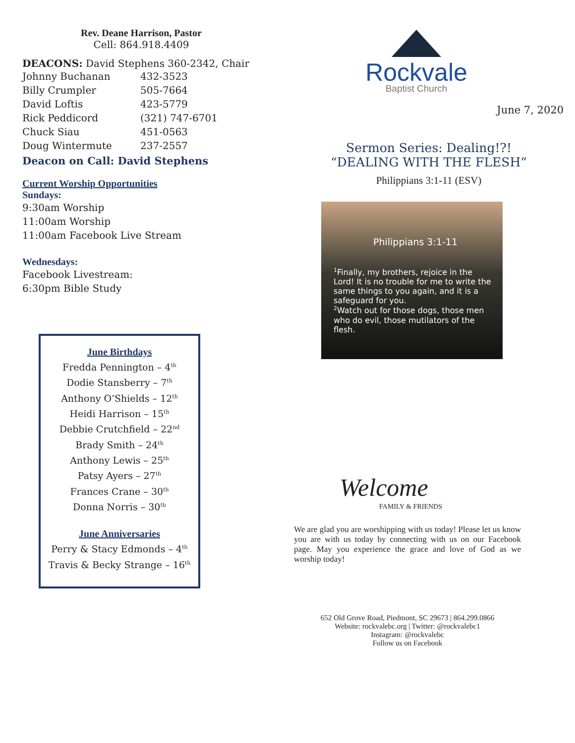Rev. Deane Harrison, Pastor
Cell: 864.918.4409
DEACONS: David Stephens 360-2342, Chair
| Johnny Buchanan | 432-3523 |
| Billy Crumpler | 505-7664 |
| David Loftis | 423-5779 |
| Rick Peddicord | (321) 747-6701 |
| Chuck Siau | 451-0563 |
| Doug Wintermute | 237-2557 |
Deacon on Call: David Stephens
Current Worship Opportunities
Sundays:
9:30am Worship
11:00am Worship
11:00am Facebook Live Stream
Wednesdays:
Facebook Livestream:
6:30pm Bible Study
June Birthdays
Fredda Pennington – 4<sup>th</sup>
Dodie Stansberry – 7<sup>th</sup>
Anthony O’Shields – 12<sup>th</sup>
Heidi Harrison – 15<sup>th</sup>
Debbie Crutchfield – 22<sup>nd</sup>
Brady Smith – 24<sup>th</sup>
Anthony Lewis – 25<sup>th</sup>
Patsy Ayers – 27<sup>th</sup>
Frances Crane – 30<sup>th</sup>
Donna Norris – 30<sup>th</sup>
June Anniversaries
Perry & Stacy Edmonds – 4<sup>th</sup>
Travis & Becky Strange – 16<sup>th</sup>
Rockvale
Baptist Church
June 7, 2020
Sermon Series: Dealing!?!
“DEALING WITH THE FLESH”
Philippians 3:1-11 (ESV)
Philippians 3:1-11
<sup>1</sup> Finally, my brothers, rejoice in the Lord! It is no trouble for me to write the same things to you again, and it is a safeguard for you.
<sup>2</sup> Watch out for those dogs, those men who do evil, those mutilators of the flesh.
Welcome
FAMILY & FRIENDS
We are glad you are worshipping with us today! Please let us know you are with us today by connecting with us on our Facebook page. May you experience the grace and love of God as we worship today!
652 Old Grove Road, Piedmont, SC 29673 | 864.299.0866
Website: rockvalebc.org | Twitter: @rockvalebc1
Instagram: @rockvalebc
Follow us on Facebook